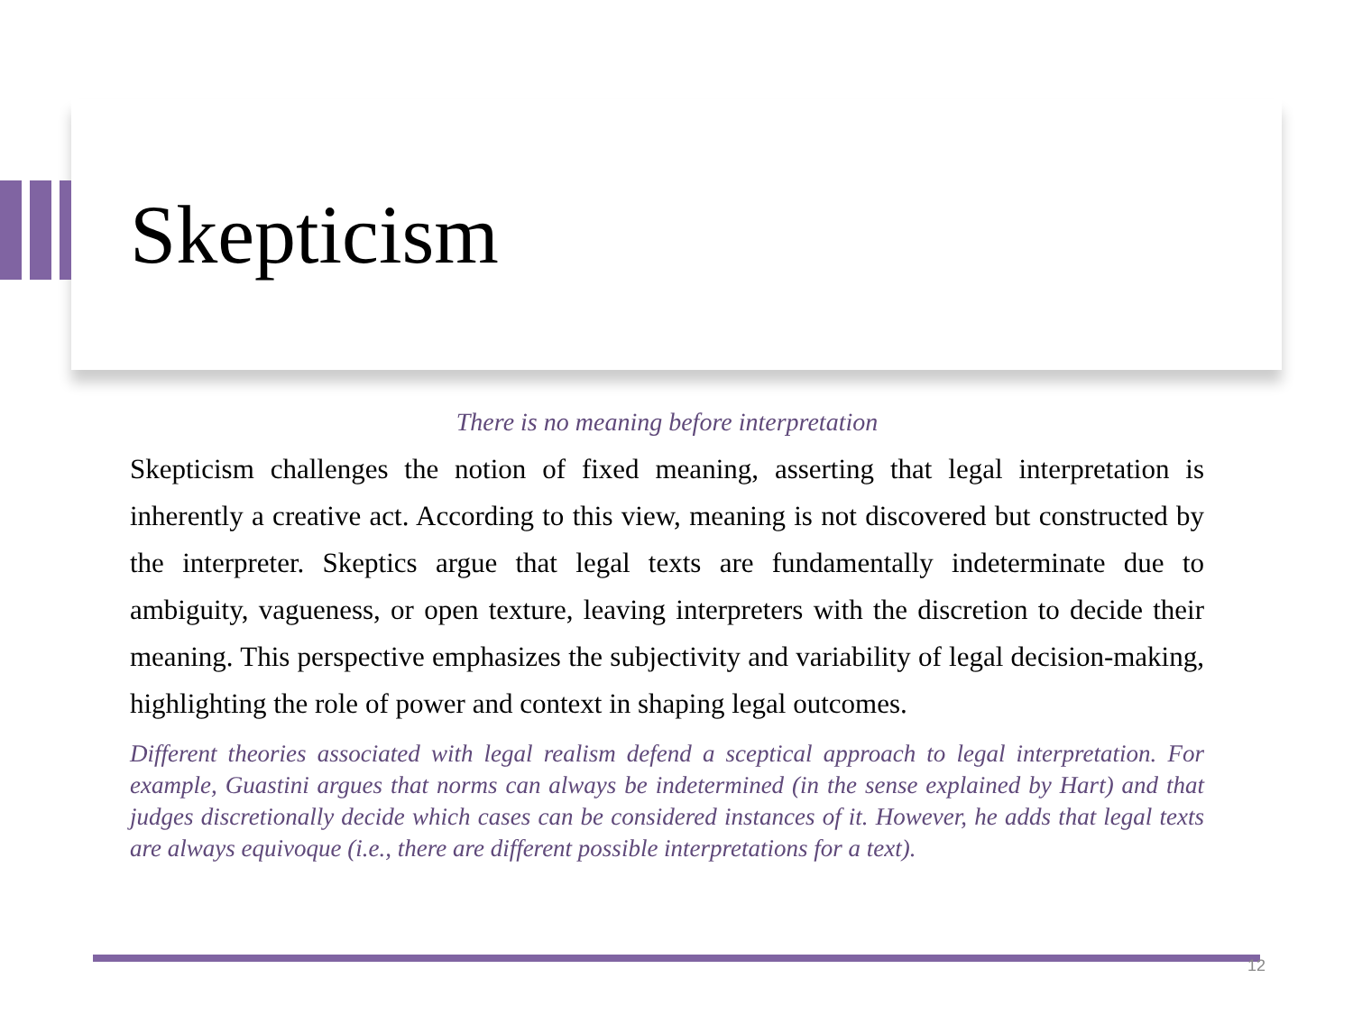Skepticism
There is no meaning before interpretation
Skepticism challenges the notion of fixed meaning, asserting that legal interpretation is inherently a creative act. According to this view, meaning is not discovered but constructed by the interpreter. Skeptics argue that legal texts are fundamentally indeterminate due to ambiguity, vagueness, or open texture, leaving interpreters with the discretion to decide their meaning. This perspective emphasizes the subjectivity and variability of legal decision-making, highlighting the role of power and context in shaping legal outcomes.
Different theories associated with legal realism defend a sceptical approach to legal interpretation. For example, Guastini argues that norms can always be indetermined (in the sense explained by Hart) and that judges discretionally decide which cases can be considered instances of it. However, he adds that legal texts are always equivoque (i.e., there are different possible interpretations for a text).
12